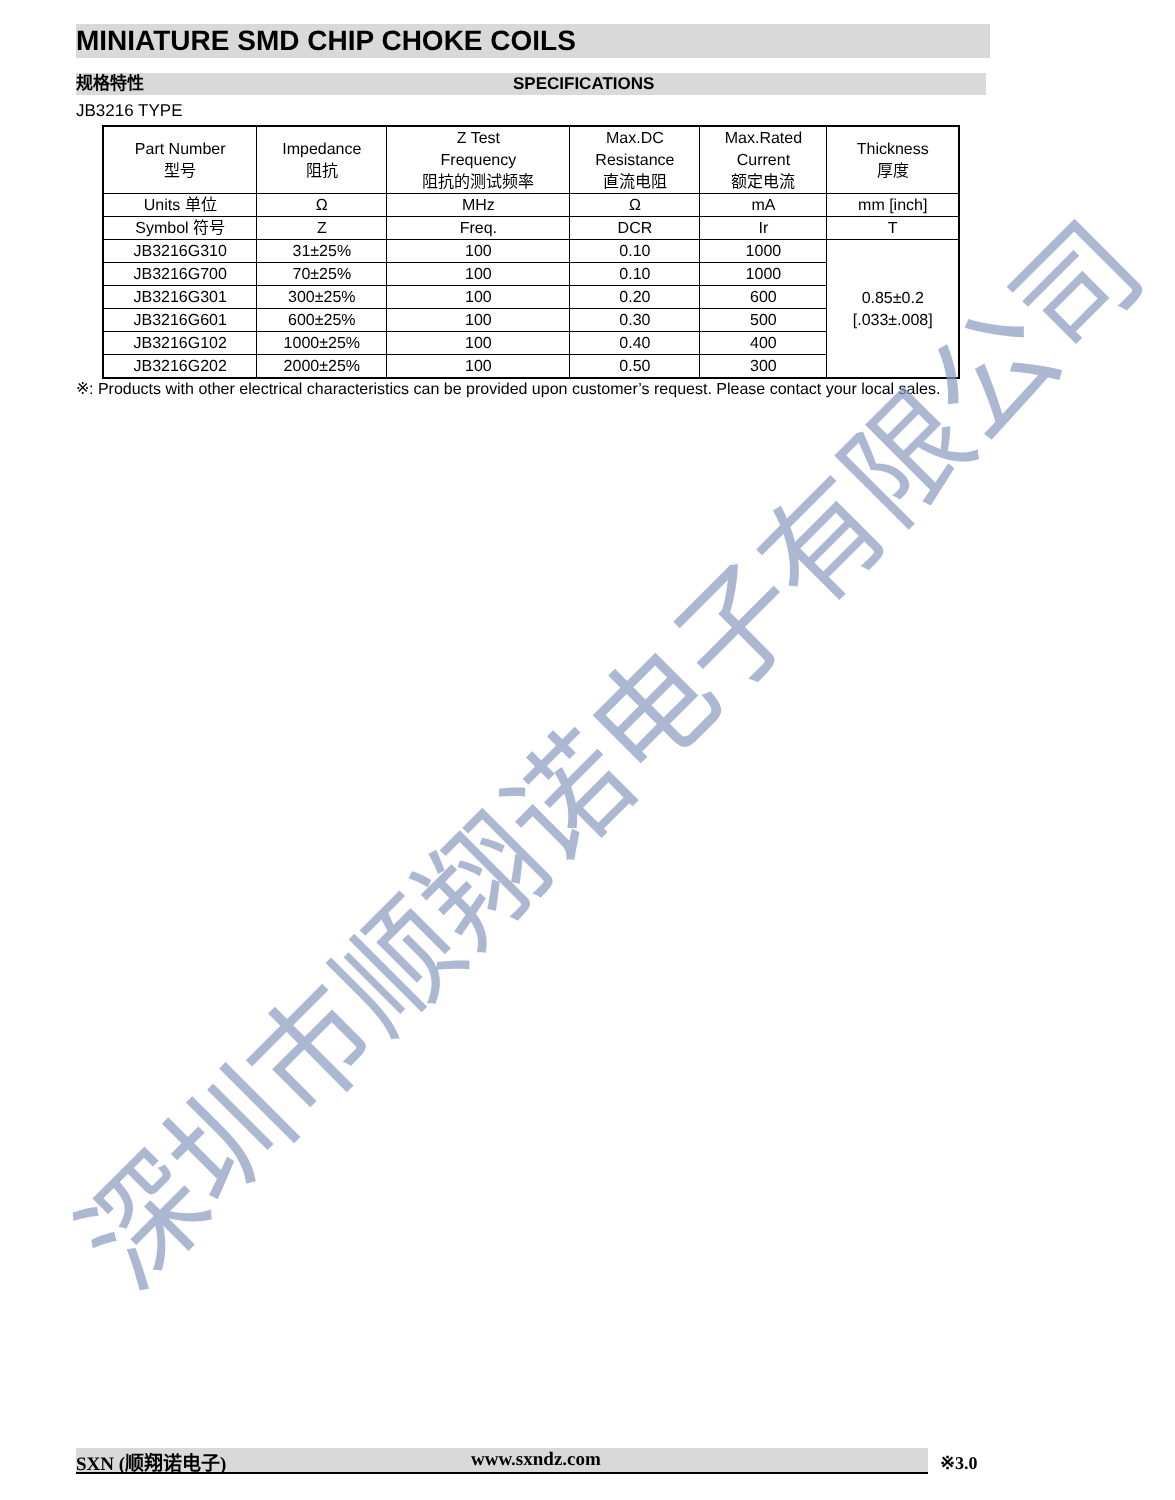MINIATURE SMD CHIP CHOKE COILS
规格特性 SPECIFICATIONS
JB3216 TYPE
| Part Number 型号 | Impedance 阻抗 | Z Test Frequency 阻抗的测试频率 | Max.DC Resistance 直流电阻 | Max.Rated Current 额定电流 | Thickness 厚度 |
| --- | --- | --- | --- | --- | --- |
| Units 单位 | Ω | MHz | Ω | mA | mm [inch] |
| Symbol 符号 | Z | Freq. | DCR | Ir | T |
| JB3216G310 | 31±25% | 100 | 0.10 | 1000 | 0.85±0.2 [.033±.008] |
| JB3216G700 | 70±25% | 100 | 0.10 | 1000 | |
| JB3216G301 | 300±25% | 100 | 0.20 | 600 | |
| JB3216G601 | 600±25% | 100 | 0.30 | 500 | |
| JB3216G102 | 1000±25% | 100 | 0.40 | 400 | |
| JB3216G202 | 2000±25% | 100 | 0.50 | 300 | |
※: Products with other electrical characteristics can be provided upon customer’s request. Please contact your local sales.
深圳市顺翔诺电子有限公司
SXN (顺翔诺电子) www.sxndz.com ※3.0